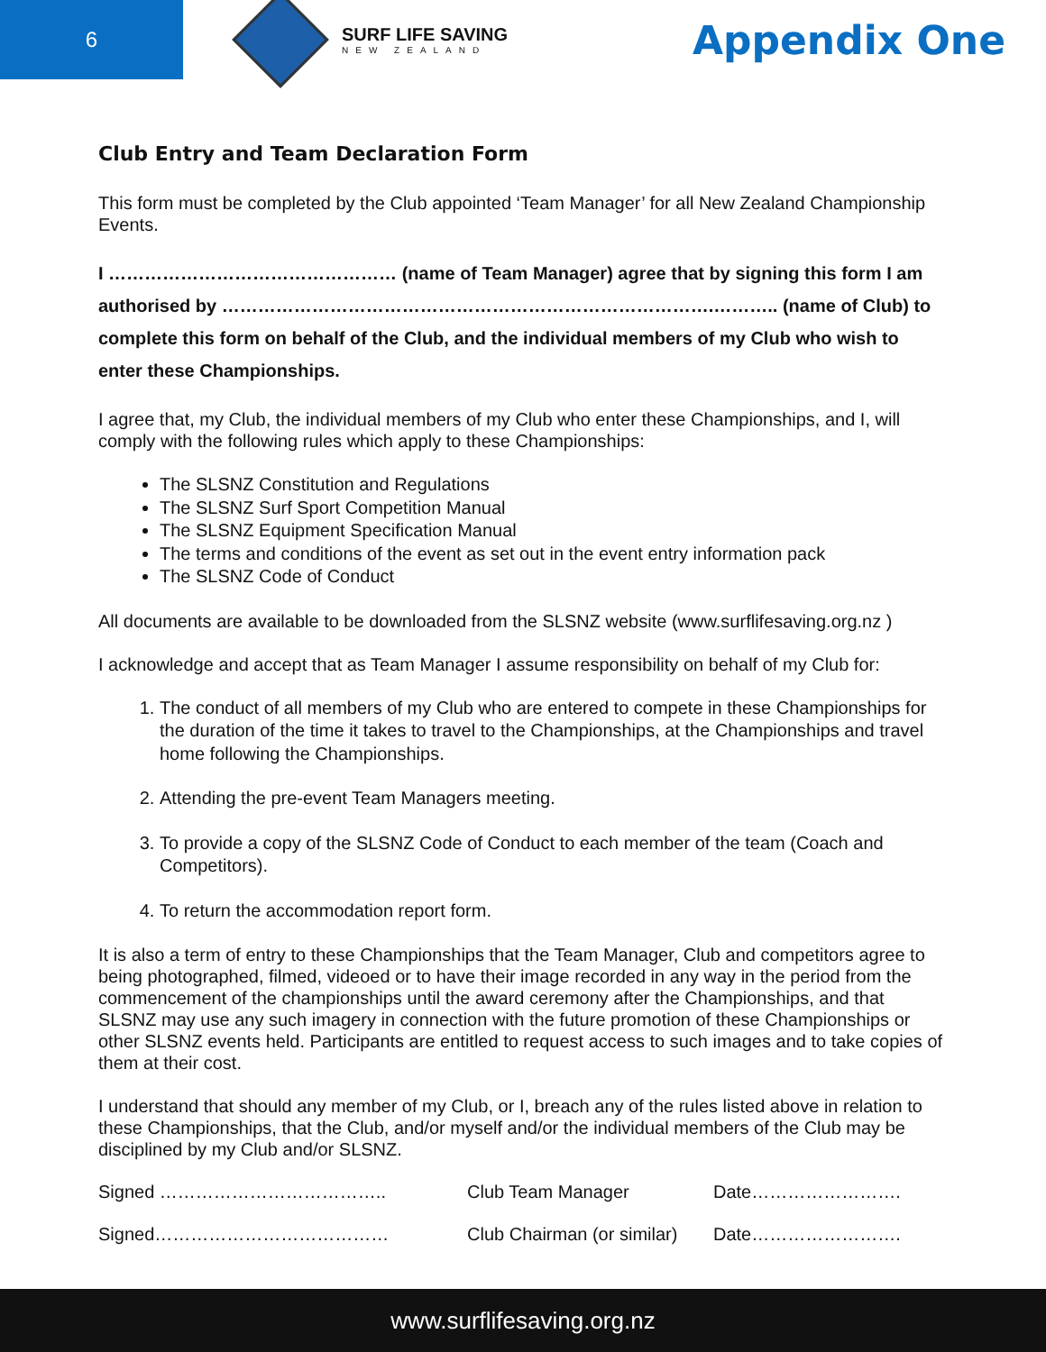6
SURF LIFE SAVING
NEW ZEALAND
Appendix One
Club Entry and Team Declaration Form
This form must be completed by the Club appointed ‘Team Manager’ for all New Zealand Championship Events.
I ………………………………………… (name of Team Manager) agree that by signing this form I am authorised by ……………………………………………………………………….……….. (name of Club) to complete this form on behalf of the Club, and the individual members of my Club who wish to enter these Championships.
I agree that, my Club, the individual members of my Club who enter these Championships, and I, will comply with the following rules which apply to these Championships:
The SLSNZ Constitution and Regulations
The SLSNZ Surf Sport Competition Manual
The SLSNZ Equipment Specification Manual
The terms and conditions of the event as set out in the event entry information pack
The SLSNZ Code of Conduct
All documents are available to be downloaded from the SLSNZ website (www.surflifesaving.org.nz )
I acknowledge and accept that as Team Manager I assume responsibility on behalf of my Club for:
1. The conduct of all members of my Club who are entered to compete in these Championships for the duration of the time it takes to travel to the Championships, at the Championships and travel home following the Championships.
2. Attending the pre-event Team Managers meeting.
3. To provide a copy of the SLSNZ Code of Conduct to each member of the team (Coach and Competitors).
4. To return the accommodation report form.
It is also a term of entry to these Championships that the Team Manager, Club and competitors agree to being photographed, filmed, videoed or to have their image recorded in any way in the period from the commencement of the championships until the award ceremony after the Championships, and that SLSNZ may use any such imagery in connection with the future promotion of these Championships or other SLSNZ events held. Participants are entitled to request access to such images and to take copies of them at their cost.
I understand that should any member of my Club, or I, breach any of the rules listed above in relation to these Championships, that the Club, and/or myself and/or the individual members of the Club may be disciplined by my Club and/or SLSNZ.
Signed ……………………………….. Club Team Manager Date…………………….
Signed………………………………… Club Chairman (or similar) Date…………………….
www.surflifesaving.org.nz